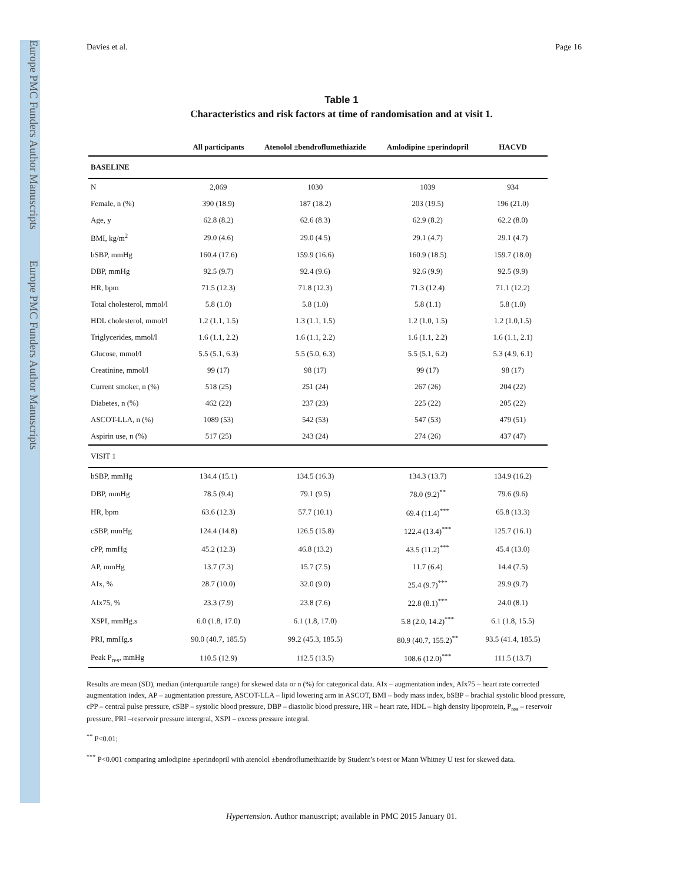Europe PMC Funders Author Manuscripts Europe PMC Funders Author Manuscripts
Davies et al. Page 16
Table 1
Characteristics and risk factors at time of randomisation and at visit 1.
| | All participants | Atenolol ±bendroflumethiazide | Amlodipine ±perindopril | HACVD |
| --- | --- | --- | --- | --- |
| BASELINE | | | | |
| N | 2,069 | 1030 | 1039 | 934 |
| Female, n (%) | 390 (18.9) | 187 (18.2) | 203 (19.5) | 196 (21.0) |
| Age, y | 62.8 (8.2) | 62.6 (8.3) | 62.9 (8.2) | 62.2 (8.0) |
| BMI, kg/m<sup>2</sup> | 29.0 (4.6) | 29.0 (4.5) | 29.1 (4.7) | 29.1 (4.7) |
| bSBP, mmHg | 160.4 (17.6) | 159.9 (16.6) | 160.9 (18.5) | 159.7 (18.0) |
| DBP, mmHg | 92.5 (9.7) | 92.4 (9.6) | 92.6 (9.9) | 92.5 (9.9) |
| HR, bpm | 71.5 (12.3) | 71.8 (12.3) | 71.3 (12.4) | 71.1 (12.2) |
| Total cholesterol, mmol/l | 5.8 (1.0) | 5.8 (1.0) | 5.8 (1.1) | 5.8 (1.0) |
| HDL cholesterol, mmol/l | 1.2 (1.1, 1.5) | 1.3 (1.1, 1.5) | 1.2 (1.0, 1.5) | 1.2 (1.0,1.5) |
| Triglycerides, mmol/l | 1.6 (1.1, 2.2) | 1.6 (1.1, 2.2) | 1.6 (1.1, 2.2) | 1.6 (1.1, 2.1) |
| Glucose, mmol/l | 5.5 (5.1, 6.3) | 5.5 (5.0, 6.3) | 5.5 (5.1, 6.2) | 5.3 (4.9, 6.1) |
| Creatinine, mmol/l | 99 (17) | 98 (17) | 99 (17) | 98 (17) |
| Current smoker, n (%) | 518 (25) | 251 (24) | 267 (26) | 204 (22) |
| Diabetes, n (%) | 462 (22) | 237 (23) | 225 (22) | 205 (22) |
| ASCOT-LLA, n (%) | 1089 (53) | 542 (53) | 547 (53) | 479 (51) |
| Aspirin use, n (%) | 517 (25) | 243 (24) | 274 (26) | 437 (47) |
| VISIT 1 | | | | |
| bSBP, mmHg | 134.4 (15.1) | 134.5 (16.3) | 134.3 (13.7) | 134.9 (16.2) |
| DBP, mmHg | 78.5 (9.4) | 79.1 (9.5) | 78.0 (9.2)<sup>**</sup> | 79.6 (9.6) |
| HR, bpm | 63.6 (12.3) | 57.7 (10.1) | 69.4 (11.4)<sup>***</sup> | 65.8 (13.3) |
| cSBP, mmHg | 124.4 (14.8) | 126.5 (15.8) | 122.4 (13.4)<sup>***</sup> | 125.7 (16.1) |
| cPP, mmHg | 45.2 (12.3) | 46.8 (13.2) | 43.5 (11.2)<sup>***</sup> | 45.4 (13.0) |
| AP, mmHg | 13.7 (7.3) | 15.7 (7.5) | 11.7 (6.4) | 14.4 (7.5) |
| AIx, % | 28.7 (10.0) | 32.0 (9.0) | 25.4 (9.7)<sup>***</sup> | 29.9 (9.7) |
| AIx75, % | 23.3 (7.9) | 23.8 (7.6) | 22.8 (8.1)<sup>***</sup> | 24.0 (8.1) |
| XSPI, mmHg.s | 6.0 (1.8, 17.0) | 6.1 (1.8, 17.0) | 5.8 (2.0, 14.2)<sup>***</sup> | 6.1 (1.8, 15.5) |
| PRI, mmHg.s | 90.0 (40.7, 185.5) | 99.2 (45.3, 185.5) | 80.9 (40.7, 155.2)<sup>**</sup> | 93.5 (41.4, 185.5) |
| Peak P<sub>res</sub>, mmHg | 110.5 (12.9) | 112.5 (13.5) | 108.6 (12.0)<sup>***</sup> | 111.5 (13.7) |
Results are mean (SD), median (interquartile range) for skewed data or n (%) for categorical data. AIx – augmentation index, AIx75 – heart rate corrected augmentation index, AP – augmentation pressure, ASCOT-LLA – lipid lowering arm in ASCOT, BMI – body mass index, bSBP – brachial systolic blood pressure, cPP – central pulse pressure, cSBP – systolic blood pressure, DBP – diastolic blood pressure, HR – heart rate, HDL – high density lipoprotein, P<sub>res</sub> – reservoir pressure, PRI –reservoir pressure intergral, XSPI – excess pressure integral.
<sup>**</sup> P<0.01;
<sup>***</sup> P<0.001 comparing amlodipine ±perindopril with atenolol ±bendroflumethiazide by Student’s t-test or Mann Whitney U test for skewed data.
Hypertension. Author manuscript; available in PMC 2015 January 01.